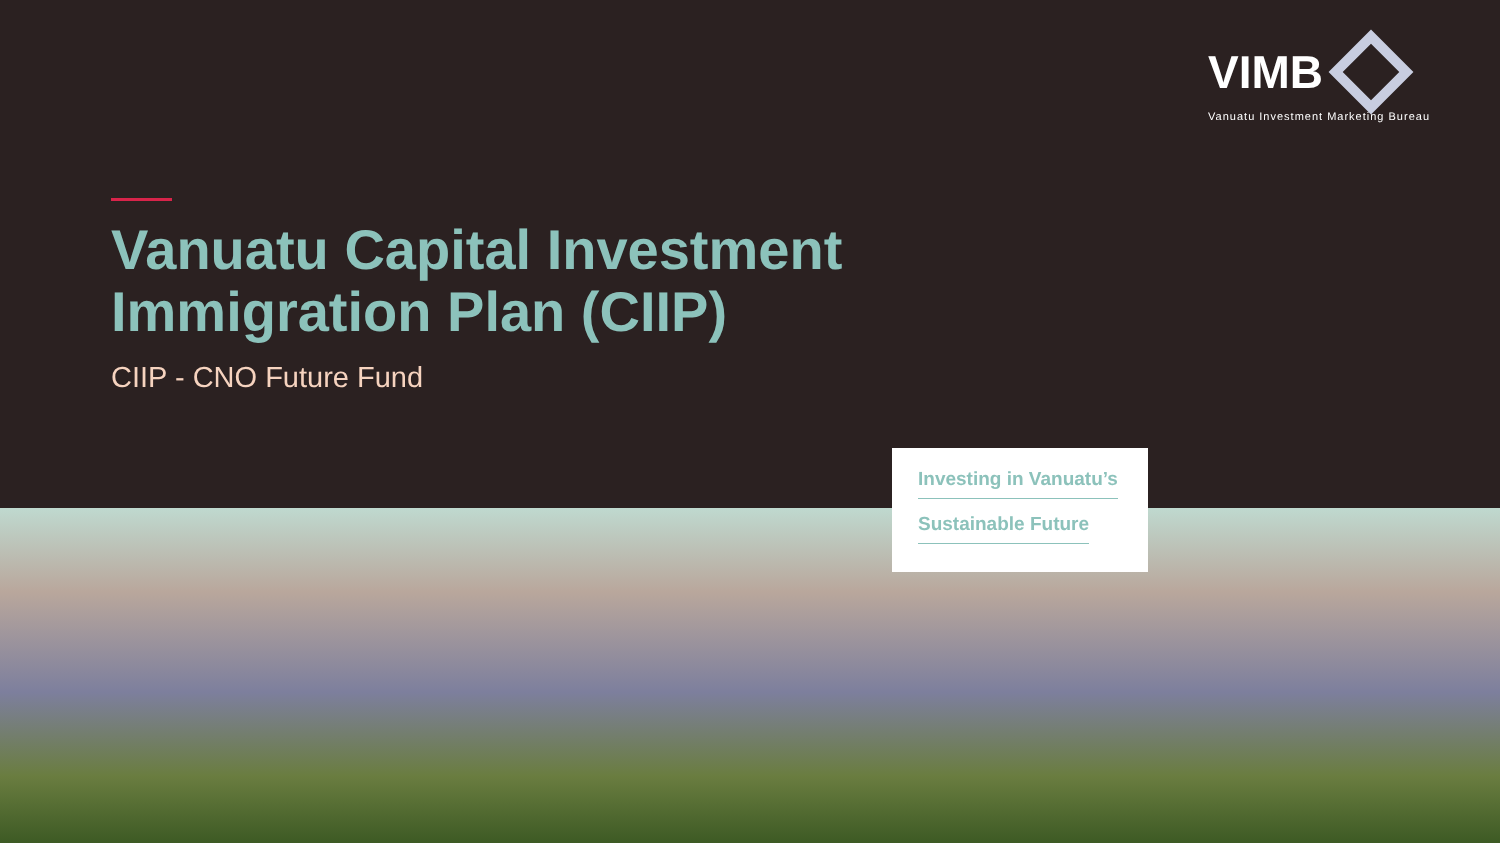VIMB
Vanuatu Investment Marketing Bureau
Vanuatu Capital Investment
Immigration Plan (CIIP)
CIIP - CNO Future Fund
Investing in Vanuatu’s
Sustainable Future